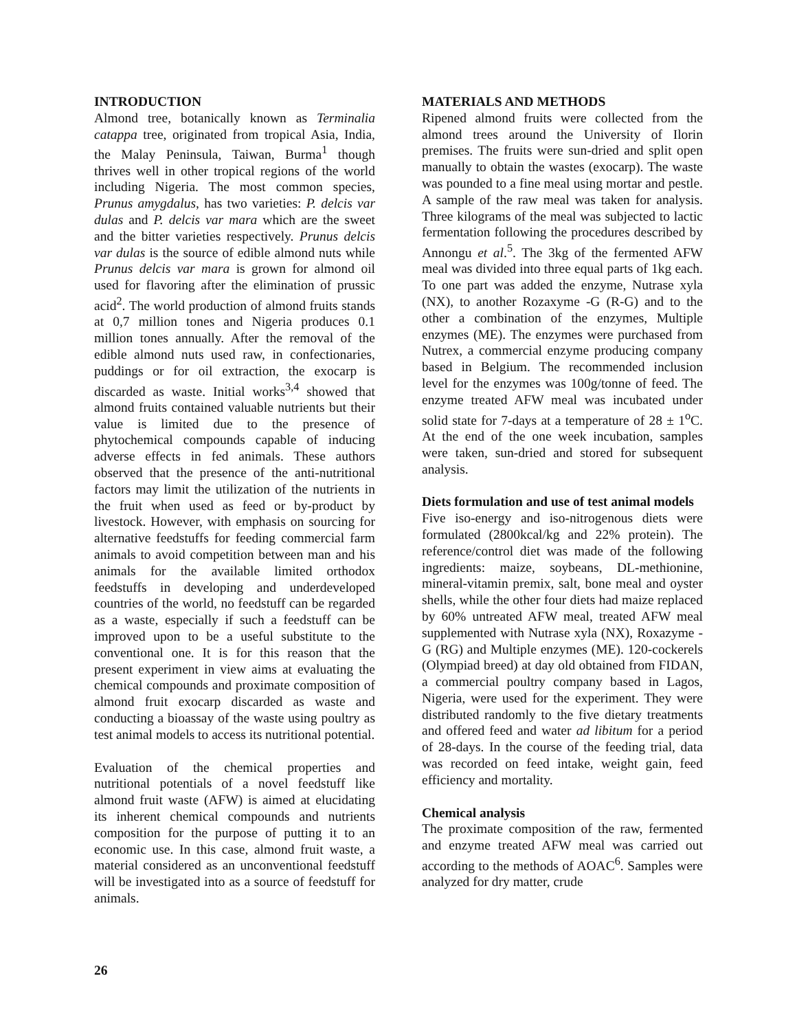INTRODUCTION
Almond tree, botanically known as Terminalia catappa tree, originated from tropical Asia, India, the Malay Peninsula, Taiwan, Burma<sup>1</sup> though thrives well in other tropical regions of the world including Nigeria. The most common species, Prunus amygdalus, has two varieties: P. delcis var dulas and P. delcis var mara which are the sweet and the bitter varieties respectively. Prunus delcis var dulas is the source of edible almond nuts while Prunus delcis var mara is grown for almond oil used for flavoring after the elimination of prussic acid<sup>2</sup>. The world production of almond fruits stands at 0,7 million tones and Nigeria produces 0.1 million tones annually. After the removal of the edible almond nuts used raw, in confectionaries, puddings or for oil extraction, the exocarp is discarded as waste. Initial works<sup>3,4</sup> showed that almond fruits contained valuable nutrients but their value is limited due to the presence of phytochemical compounds capable of inducing adverse effects in fed animals. These authors observed that the presence of the anti-nutritional factors may limit the utilization of the nutrients in the fruit when used as feed or by-product by livestock. However, with emphasis on sourcing for alternative feedstuffs for feeding commercial farm animals to avoid competition between man and his animals for the available limited orthodox feedstuffs in developing and underdeveloped countries of the world, no feedstuff can be regarded as a waste, especially if such a feedstuff can be improved upon to be a useful substitute to the conventional one. It is for this reason that the present experiment in view aims at evaluating the chemical compounds and proximate composition of almond fruit exocarp discarded as waste and conducting a bioassay of the waste using poultry as test animal models to access its nutritional potential.
Evaluation of the chemical properties and nutritional potentials of a novel feedstuff like almond fruit waste (AFW) is aimed at elucidating its inherent chemical compounds and nutrients composition for the purpose of putting it to an economic use. In this case, almond fruit waste, a material considered as an unconventional feedstuff will be investigated into as a source of feedstuff for animals.
MATERIALS AND METHODS
Ripened almond fruits were collected from the almond trees around the University of Ilorin premises. The fruits were sun-dried and split open manually to obtain the wastes (exocarp). The waste was pounded to a fine meal using mortar and pestle. A sample of the raw meal was taken for analysis. Three kilograms of the meal was subjected to lactic fermentation following the procedures described by Annongu et al.<sup>5</sup>. The 3kg of the fermented AFW meal was divided into three equal parts of 1kg each. To one part was added the enzyme, Nutrase xyla (NX), to another Rozaxyme -G (R-G) and to the other a combination of the enzymes, Multiple enzymes (ME). The enzymes were purchased from Nutrex, a commercial enzyme producing company based in Belgium. The recommended inclusion level for the enzymes was 100g/tonne of feed. The enzyme treated AFW meal was incubated under solid state for 7-days at a temperature of 28 ± 1<sup>o</sup>C. At the end of the one week incubation, samples were taken, sun-dried and stored for subsequent analysis.
Diets formulation and use of test animal models
Five iso-energy and iso-nitrogenous diets were formulated (2800kcal/kg and 22% protein). The reference/control diet was made of the following ingredients: maize, soybeans, DL-methionine, mineral-vitamin premix, salt, bone meal and oyster shells, while the other four diets had maize replaced by 60% untreated AFW meal, treated AFW meal supplemented with Nutrase xyla (NX), Roxazyme -G (RG) and Multiple enzymes (ME). 120-cockerels (Olympiad breed) at day old obtained from FIDAN, a commercial poultry company based in Lagos, Nigeria, were used for the experiment. They were distributed randomly to the five dietary treatments and offered feed and water ad libitum for a period of 28-days. In the course of the feeding trial, data was recorded on feed intake, weight gain, feed efficiency and mortality.
Chemical analysis
The proximate composition of the raw, fermented and enzyme treated AFW meal was carried out according to the methods of AOAC<sup>6</sup>. Samples were analyzed for dry matter, crude
26